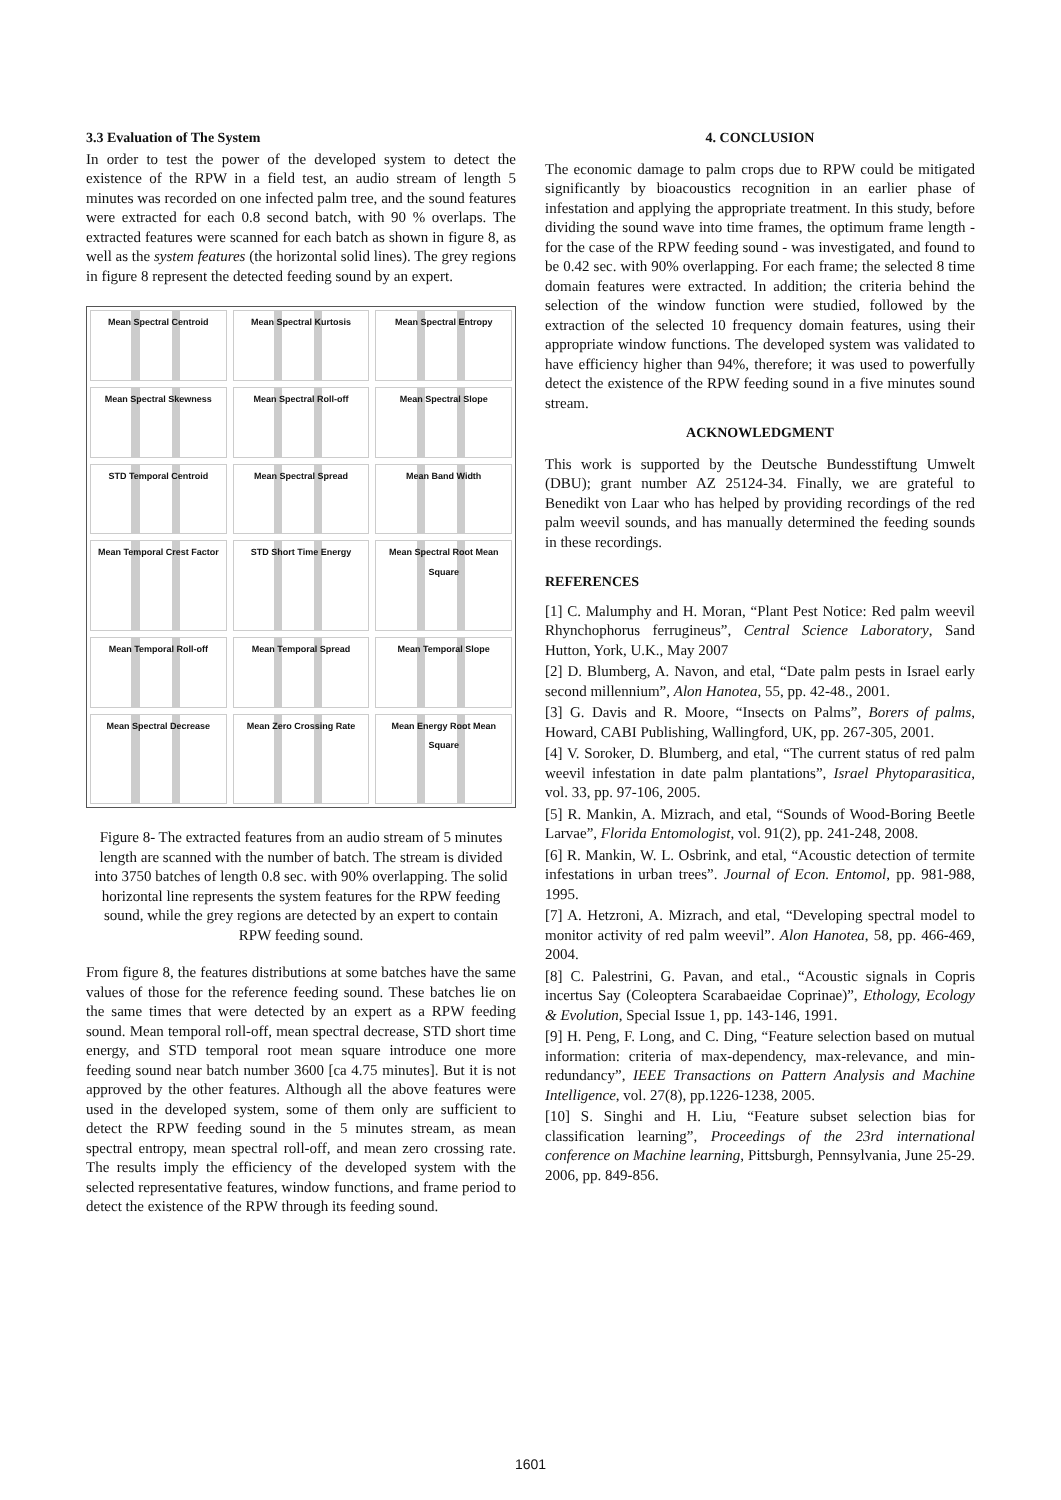3.3 Evaluation of The System
In order to test the power of the developed system to detect the existence of the RPW in a field test, an audio stream of length 5 minutes was recorded on one infected palm tree, and the sound features were extracted for each 0.8 second batch, with 90 % overlaps. The extracted features were scanned for each batch as shown in figure 8, as well as the system features (the horizontal solid lines). The grey regions in figure 8 represent the detected feeding sound by an expert.
Mean Spectral Centroid
Mean Spectral Kurtosis
Mean Spectral Entropy
Mean Spectral Skewness
Mean Spectral Roll-off
Mean Spectral Slope
STD Temporal Centroid
Mean Spectral Spread
Mean Band Width
Mean Temporal Crest Factor
STD Short Time Energy
Mean Spectral Root Mean Square
Mean Temporal Roll-off
Mean Temporal Spread
Mean Temporal Slope
Mean Spectral Decrease
Mean Zero Crossing Rate
Mean Energy Root Mean Square
Figure 8- The extracted features from an audio stream of 5 minutes length are scanned with the number of batch. The stream is divided into 3750 batches of length 0.8 sec. with 90% overlapping. The solid horizontal line represents the system features for the RPW feeding sound, while the grey regions are detected by an expert to contain RPW feeding sound.
From figure 8, the features distributions at some batches have the same values of those for the reference feeding sound. These batches lie on the same times that were detected by an expert as a RPW feeding sound. Mean temporal roll-off, mean spectral decrease, STD short time energy, and STD temporal root mean square introduce one more feeding sound near batch number 3600 [ca 4.75 minutes]. But it is not approved by the other features. Although all the above features were used in the developed system, some of them only are sufficient to detect the RPW feeding sound in the 5 minutes stream, as mean spectral entropy, mean spectral roll-off, and mean zero crossing rate. The results imply the efficiency of the developed system with the selected representative features, window functions, and frame period to detect the existence of the RPW through its feeding sound.
4. CONCLUSION
The economic damage to palm crops due to RPW could be mitigated significantly by bioacoustics recognition in an earlier phase of infestation and applying the appropriate treatment. In this study, before dividing the sound wave into time frames, the optimum frame length - for the case of the RPW feeding sound - was investigated, and found to be 0.42 sec. with 90% overlapping. For each frame; the selected 8 time domain features were extracted. In addition; the criteria behind the selection of the window function were studied, followed by the extraction of the selected 10 frequency domain features, using their appropriate window functions. The developed system was validated to have efficiency higher than 94%, therefore; it was used to powerfully detect the existence of the RPW feeding sound in a five minutes sound stream.
ACKNOWLEDGMENT
This work is supported by the Deutsche Bundesstiftung Umwelt (DBU); grant number AZ 25124-34. Finally, we are grateful to Benedikt von Laar who has helped by providing recordings of the red palm weevil sounds, and has manually determined the feeding sounds in these recordings.
REFERENCES
[1] C. Malumphy and H. Moran, “Plant Pest Notice: Red palm weevil Rhynchophorus ferrugineus”, Central Science Laboratory, Sand Hutton, York, U.K., May 2007
[2] D. Blumberg, A. Navon, and etal, “Date palm pests in Israel early second millennium”, Alon Hanotea, 55, pp. 42-48., 2001.
[3] G. Davis and R. Moore, “Insects on Palms”, Borers of palms, Howard, CABI Publishing, Wallingford, UK, pp. 267-305, 2001.
[4] V. Soroker, D. Blumberg, and etal, “The current status of red palm weevil infestation in date palm plantations”, Israel Phytoparasitica, vol. 33, pp. 97-106, 2005.
[5] R. Mankin, A. Mizrach, and etal, “Sounds of Wood-Boring Beetle Larvae”, Florida Entomologist, vol. 91(2), pp. 241-248, 2008.
[6] R. Mankin, W. L. Osbrink, and etal, “Acoustic detection of termite infestations in urban trees”. Journal of Econ. Entomol, pp. 981-988, 1995.
[7] A. Hetzroni, A. Mizrach, and etal, “Developing spectral model to monitor activity of red palm weevil”. Alon Hanotea, 58, pp. 466-469, 2004.
[8] C. Palestrini, G. Pavan, and etal., “Acoustic signals in Copris incertus Say (Coleoptera Scarabaeidae Coprinae)”, Ethology, Ecology & Evolution, Special Issue 1, pp. 143-146, 1991.
[9] H. Peng, F. Long, and C. Ding, “Feature selection based on mutual information: criteria of max-dependency, max-relevance, and min-redundancy”, IEEE Transactions on Pattern Analysis and Machine Intelligence, vol. 27(8), pp.1226-1238, 2005.
[10] S. Singhi and H. Liu, “Feature subset selection bias for classification learning”, Proceedings of the 23rd international conference on Machine learning, Pittsburgh, Pennsylvania, June 25-29. 2006, pp. 849-856.
1601